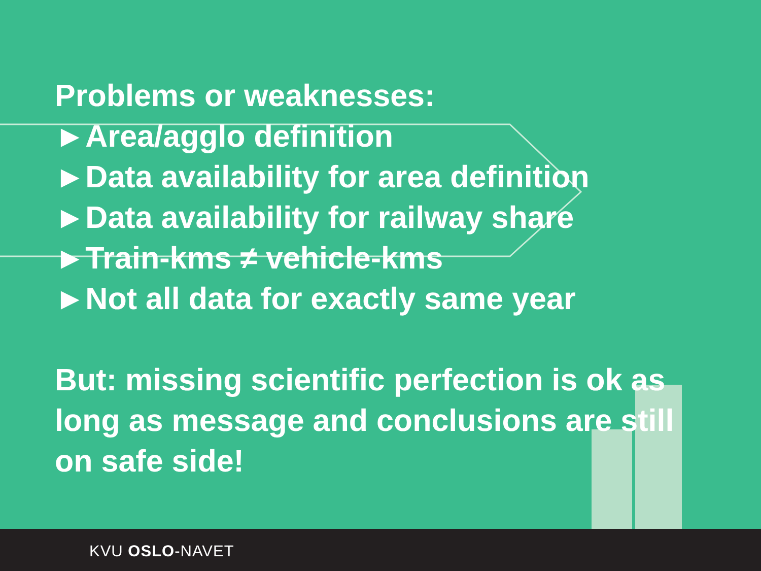Problems or weaknesses:
►Area/agglo definition
►Data availability for area definition
►Data availability for railway share
►Train-kms ≠ vehicle-kms
►Not all data for exactly same year
But: missing scientific perfection is ok as
long as message and conclusions are still
on safe side!
KVU OSLO-NAVET